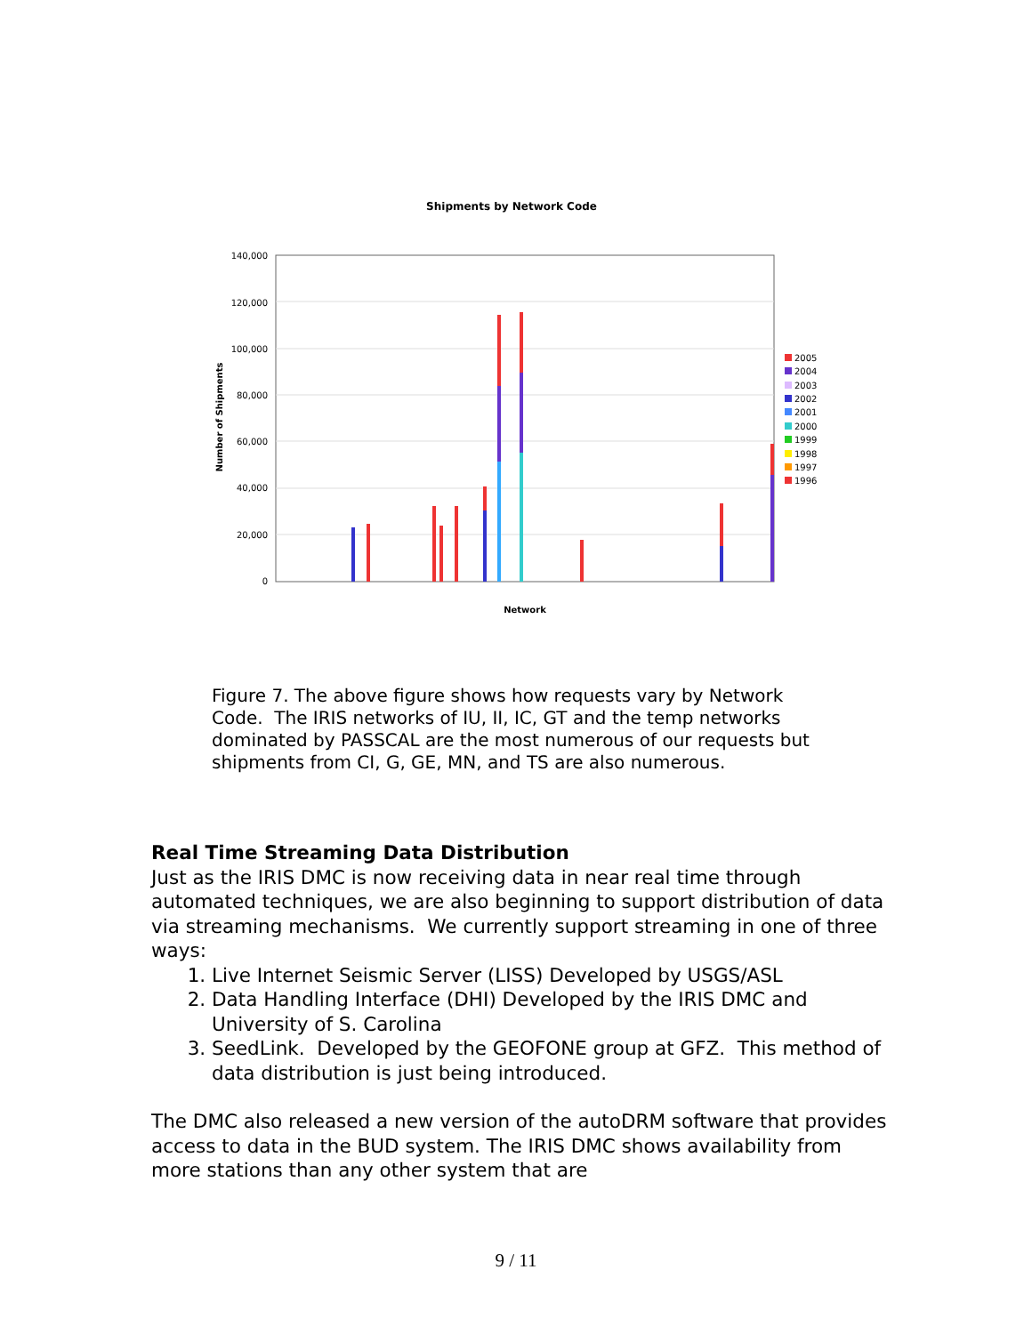Shipments by Network Code
140,000
120,000
100,000
80,000
60,000
40,000
20,000
0
Number of Shipments
Network
2005
2004
2003
2002
2001
2000
1999
1998
1997
1996
Figure 7. The above figure shows how requests vary by Network Code. The IRIS networks of IU, II, IC, GT and the temp networks dominated by PASSCAL are the most numerous of our requests but shipments from CI, G, GE, MN, and TS are also numerous.
Real Time Streaming Data Distribution
Just as the IRIS DMC is now receiving data in near real time through automated techniques, we are also beginning to support distribution of data via streaming mechanisms. We currently support streaming in one of three ways:
1. Live Internet Seismic Server (LISS) Developed by USGS/ASL
2. Data Handling Interface (DHI) Developed by the IRIS DMC and University of S. Carolina
3. SeedLink. Developed by the GEOFONE group at GFZ. This method of data distribution is just being introduced.
The DMC also released a new version of the autoDRM software that provides access to data in the BUD system. The IRIS DMC shows availability from more stations than any other system that are
9 / 11